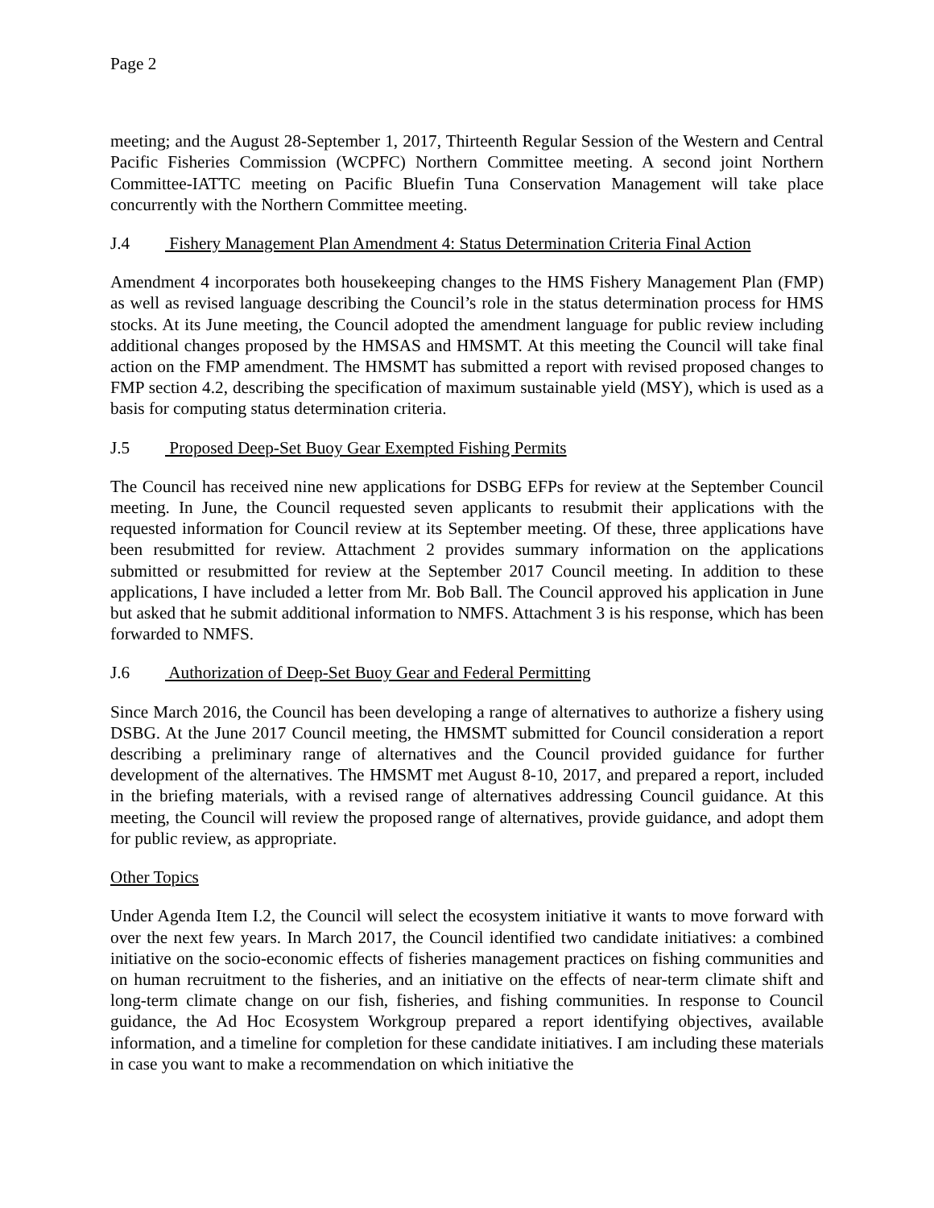Page 2
meeting; and the August 28-September 1, 2017, Thirteenth Regular Session of the Western and Central Pacific Fisheries Commission (WCPFC) Northern Committee meeting. A second joint Northern Committee-IATTC meeting on Pacific Bluefin Tuna Conservation Management will take place concurrently with the Northern Committee meeting.
J.4 Fishery Management Plan Amendment 4: Status Determination Criteria Final Action
Amendment 4 incorporates both housekeeping changes to the HMS Fishery Management Plan (FMP) as well as revised language describing the Council’s role in the status determination process for HMS stocks. At its June meeting, the Council adopted the amendment language for public review including additional changes proposed by the HMSAS and HMSMT. At this meeting the Council will take final action on the FMP amendment. The HMSMT has submitted a report with revised proposed changes to FMP section 4.2, describing the specification of maximum sustainable yield (MSY), which is used as a basis for computing status determination criteria.
J.5 Proposed Deep-Set Buoy Gear Exempted Fishing Permits
The Council has received nine new applications for DSBG EFPs for review at the September Council meeting. In June, the Council requested seven applicants to resubmit their applications with the requested information for Council review at its September meeting. Of these, three applications have been resubmitted for review. Attachment 2 provides summary information on the applications submitted or resubmitted for review at the September 2017 Council meeting. In addition to these applications, I have included a letter from Mr. Bob Ball. The Council approved his application in June but asked that he submit additional information to NMFS. Attachment 3 is his response, which has been forwarded to NMFS.
J.6 Authorization of Deep-Set Buoy Gear and Federal Permitting
Since March 2016, the Council has been developing a range of alternatives to authorize a fishery using DSBG. At the June 2017 Council meeting, the HMSMT submitted for Council consideration a report describing a preliminary range of alternatives and the Council provided guidance for further development of the alternatives. The HMSMT met August 8-10, 2017, and prepared a report, included in the briefing materials, with a revised range of alternatives addressing Council guidance. At this meeting, the Council will review the proposed range of alternatives, provide guidance, and adopt them for public review, as appropriate.
Other Topics
Under Agenda Item I.2, the Council will select the ecosystem initiative it wants to move forward with over the next few years. In March 2017, the Council identified two candidate initiatives: a combined initiative on the socio-economic effects of fisheries management practices on fishing communities and on human recruitment to the fisheries, and an initiative on the effects of near-term climate shift and long-term climate change on our fish, fisheries, and fishing communities. In response to Council guidance, the Ad Hoc Ecosystem Workgroup prepared a report identifying objectives, available information, and a timeline for completion for these candidate initiatives. I am including these materials in case you want to make a recommendation on which initiative the